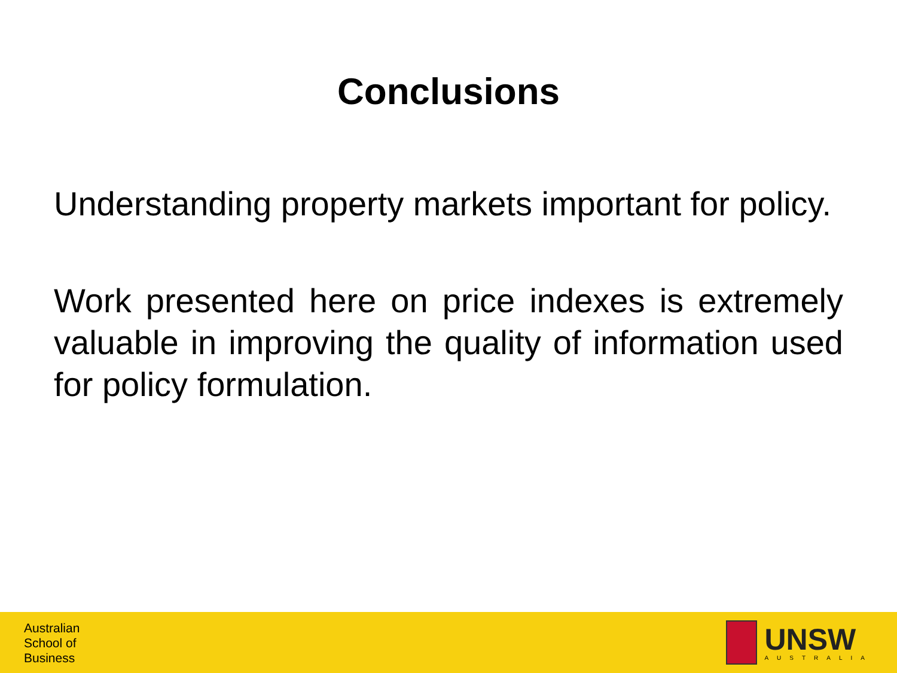Conclusions
Understanding property markets important for policy.
Work presented here on price indexes is extremely valuable in improving the quality of information used for policy formulation.
Australian
School of
Business
UNSW
AUSTRALIA